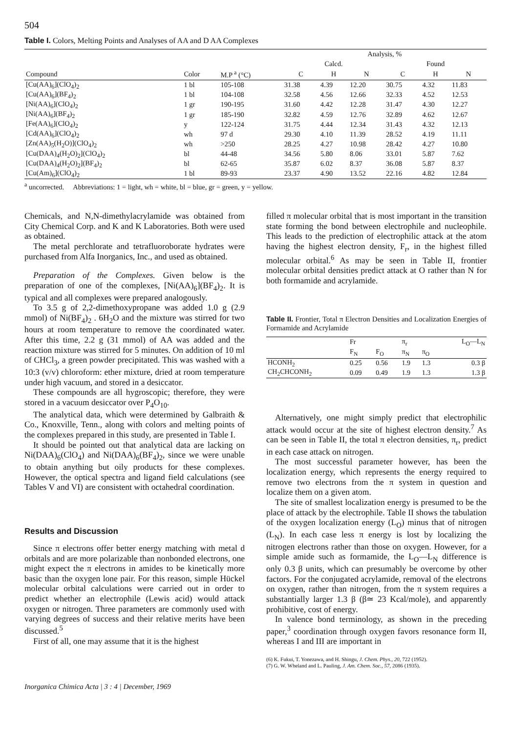504
Table I. Colors, Melting Points and Analyses of AA and D AA Complexes
| | | | Analysis, % | | | | | |
| --- | --- | --- | --- | --- | --- | --- | --- | --- |
| | | | Calcd. | | | Found | | |
| Compound | Color | M.P <sup>a</sup> (°C) | C | H | N | C | H | N |
| [Cu(AA)<sub>6</sub>](ClO<sub>4</sub>)<sub>2</sub> | 1 bl | 105-108 | 31.38 | 4.39 | 12.20 | 30.75 | 4.32 | 11.83 |
| [Cu(AA)<sub>6</sub>](BF<sub>4</sub>)<sub>2</sub> | 1 bl | 104-108 | 32.58 | 4.56 | 12.66 | 32.33 | 4.52 | 12.53 |
| [Ni(AA)<sub>6</sub>](ClO<sub>4</sub>)<sub>2</sub> | 1 gr | 190-195 | 31.60 | 4.42 | 12.28 | 31.47 | 4.30 | 12.27 |
| [Ni(AA)<sub>6</sub>](BF<sub>4</sub>)<sub>2</sub> | 1 gr | 185-190 | 32.82 | 4.59 | 12.76 | 32.89 | 4.62 | 12.67 |
| [Fe(AA)<sub>6</sub>](ClO<sub>4</sub>)<sub>2</sub> | y | 122-124 | 31.75 | 4.44 | 12.34 | 31.43 | 4.32 | 12.13 |
| [Cd(AA)<sub>6</sub>](ClO<sub>4</sub>)<sub>2</sub> | wh | 97 d | 29.30 | 4.10 | 11.39 | 28.52 | 4.19 | 11.11 |
| [Zn(AA)<sub>5</sub>(H<sub>2</sub>O)](ClO<sub>4</sub>)<sub>2</sub> | wh | >250 | 28.25 | 4.27 | 10.98 | 28.42 | 4.27 | 10.80 |
| [Cu(DAA)<sub>4</sub>(H<sub>2</sub>O)<sub>2</sub>](ClO<sub>4</sub>)<sub>2</sub> | bl | 44-48 | 34.56 | 5.80 | 8.06 | 33.01 | 5.87 | 7.62 |
| [Cu(DAA)<sub>4</sub>(H<sub>2</sub>O)<sub>2</sub>](BF<sub>4</sub>)<sub>2</sub> | bl | 62-65 | 35.87 | 6.02 | 8.37 | 36.08 | 5.87 | 8.37 |
| [Cu(Am)<sub>6</sub>](ClO<sub>4</sub>)<sub>2</sub> | 1 bl | 89-93 | 23.37 | 4.90 | 13.52 | 22.16 | 4.82 | 12.84 |
<sup>a</sup> uncorrected. Abbreviations: 1 = light, wh = white, bl = blue, gr = green, y = yellow.
Chemicals, and N,N-dimethylacrylamide was obtained from City Chemical Corp. and K and K Laboratories. Both were used as obtained.
The metal perchlorate and tetrafluoroborate hydrates were purchased from Alfa Inorganics, Inc., and used as obtained.
Preparation of the Complexes. Given below is the preparation of one of the complexes, [Ni(AA)<sub>6</sub>](BF<sub>4</sub>)<sub>2</sub>. It is typical and all complexes were prepared analogously.
To 3.5 g of 2,2-dimethoxypropane was added 1.0 g (2.9 mmol) of Ni(BF<sub>4</sub>)<sub>2</sub> . 6H<sub>2</sub>O and the mixture was stirred for two hours at room temperature to remove the coordinated water. After this time, 2.2 g (31 mmol) of AA was added and the reaction mixture was stirred for 5 minutes. On addition of 10 ml of CHCl<sub>3</sub>, a green powder precipitated. This was washed with a 10:3 (v/v) chloroform: ether mixture, dried at room temperature under high vacuum, and stored in a desiccator.
These compounds are all hygroscopic; therefore, they were stored in a vacuum desiccator over P<sub>4</sub>O<sub>10</sub>.
The analytical data, which were determined by Galbraith & Co., Knoxville, Tenn., along with colors and melting points of the complexes prepared in this study, are presented in Table I.
It should be pointed out that analytical data are lacking on Ni(DAA)<sub>6</sub>(ClO<sub>4</sub>) and Ni(DAA)<sub>6</sub>(BF<sub>4</sub>)<sub>2</sub>, since we were unable to obtain anything but oily products for these complexes. However, the optical spectra and ligand field calculations (see Tables V and VI) are consistent with octahedral coordination.
Results and Discussion
Since π electrons offer better energy matching with metal d orbitals and are more polarizable than nonbonded electrons, one might expect the π electrons in amides to be kinetically more basic than the oxygen lone pair. For this reason, simple Hückel molecular orbital calculations were carried out in order to predict whether an electrophile (Lewis acid) would attack oxygen or nitrogen. Three parameters are commonly used with varying degrees of success and their relative merits have been discussed.<sup>5</sup>
First of all, one may assume that it is the highest
filled π molecular orbital that is most important in the transition state forming the bond between electrophile and nucleophile. This leads to the prediction of electrophilic attack at the atom having the highest electron density, F<sub>r</sub>, in the highest filled molecular orbital.<sup>6</sup> As may be seen in Table II, frontier molecular orbital densities predict attack at O rather than N for both formamide and acrylamide.
Table II. Frontier, Total π Electron Densities and Localization Energies of Formamide and Acrylamide
| | Fr | | π<sub>r</sub> | | L<sub>O</sub>—L<sub>N</sub> |
| --- | --- | --- | --- | --- | --- |
| | F<sub>N</sub> | F<sub>O</sub> | π<sub>N</sub> | π<sub>O</sub> | |
| HCONH<sub>2</sub> | 0.25 | 0.56 | 1.9 | 1.3 | 0.3 β |
| CH<sub>2</sub>CHCONH<sub>2</sub> | 0.09 | 0.49 | 1.9 | 1.3 | 1.3 β |
Alternatively, one might simply predict that electrophilic attack would occur at the site of highest electron density.<sup>7</sup> As can be seen in Table II, the total π electron densities, π<sub>r</sub>, predict in each case attack on nitrogen.
The most successful parameter however, has been the localization energy, which represents the energy required to remove two electrons from the π system in question and localize them on a given atom.
The site of smallest localization energy is presumed to be the place of attack by the electrophile. Table II shows the tabulation of the oxygen localization energy (L<sub>O</sub>) minus that of nitrogen (L<sub>N</sub>). In each case less π energy is lost by localizing the nitrogen electrons rather than those on oxygen. However, for a simple amide such as formamide, the L<sub>O</sub>—L<sub>N</sub> difference is only 0.3 β units, which can presumably be overcome by other factors. For the conjugated acrylamide, removal of the electrons on oxygen, rather than nitrogen, from the π system requires a substantially larger 1.3 β (β≃ 23 Kcal/mole), and apparently prohibitive, cost of energy.
In valence bond terminology, as shown in the preceding paper,<sup>3</sup> coordination through oxygen favors resonance form II, whereas I and III are important in
(6) K. Fukui, T. Yonezawa, and H. Shingu, J. Chem. Phys., 20, 722 (1952).
(7) G. W. Wheland and L. Pauling, J. Am. Chem. Soc., 57, 2086 (1935).
Inorganica Chimica Acta | 3 : 4 | December, 1969